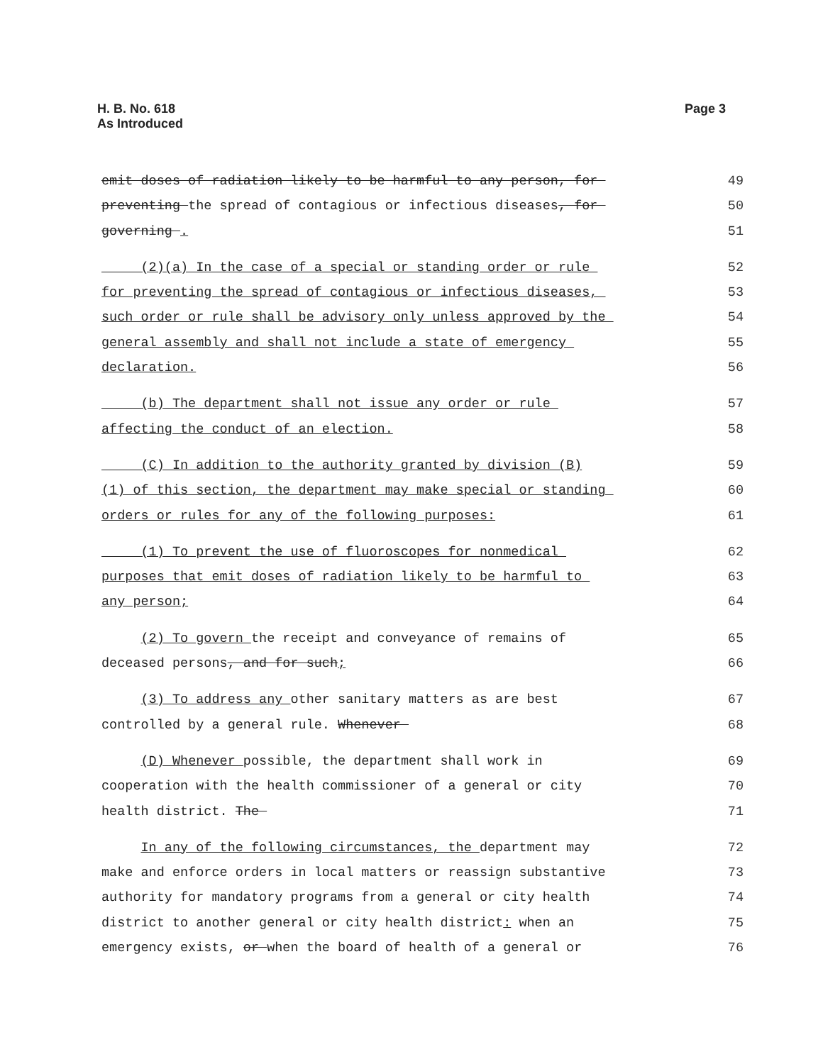Page 3 H. B. No. 618
As Introduced
emit doses of radiation likely to be harmful to any person, for
49
preventing the spread of contagious or infectious diseases, for
50
governing .
51
(2)(a) In the case of a special or standing order or rule
52
for preventing the spread of contagious or infectious diseases,
53
such order or rule shall be advisory only unless approved by the
54
general assembly and shall not include a state of emergency
55
declaration.
56
(b) The department shall not issue any order or rule
57
affecting the conduct of an election.
58
(C) In addition to the authority granted by division (B)
59
(1) of this section, the department may make special or standing
60
orders or rules for any of the following purposes:
61
(1) To prevent the use of fluoroscopes for nonmedical
62
purposes that emit doses of radiation likely to be harmful to
63
any person;
64
(2) To govern the receipt and conveyance of remains of
65
deceased persons, and for such;
66
(3) To address any other sanitary matters as are best
67
controlled by a general rule. Whenever
68
(D) Whenever possible, the department shall work in
69
cooperation with the health commissioner of a general or city
70
health district. The
71
In any of the following circumstances, the department may
72
make and enforce orders in local matters or reassign substantive
73
authority for mandatory programs from a general or city health
74
district to another general or city health district: when an
75
emergency exists, or when the board of health of a general or
76